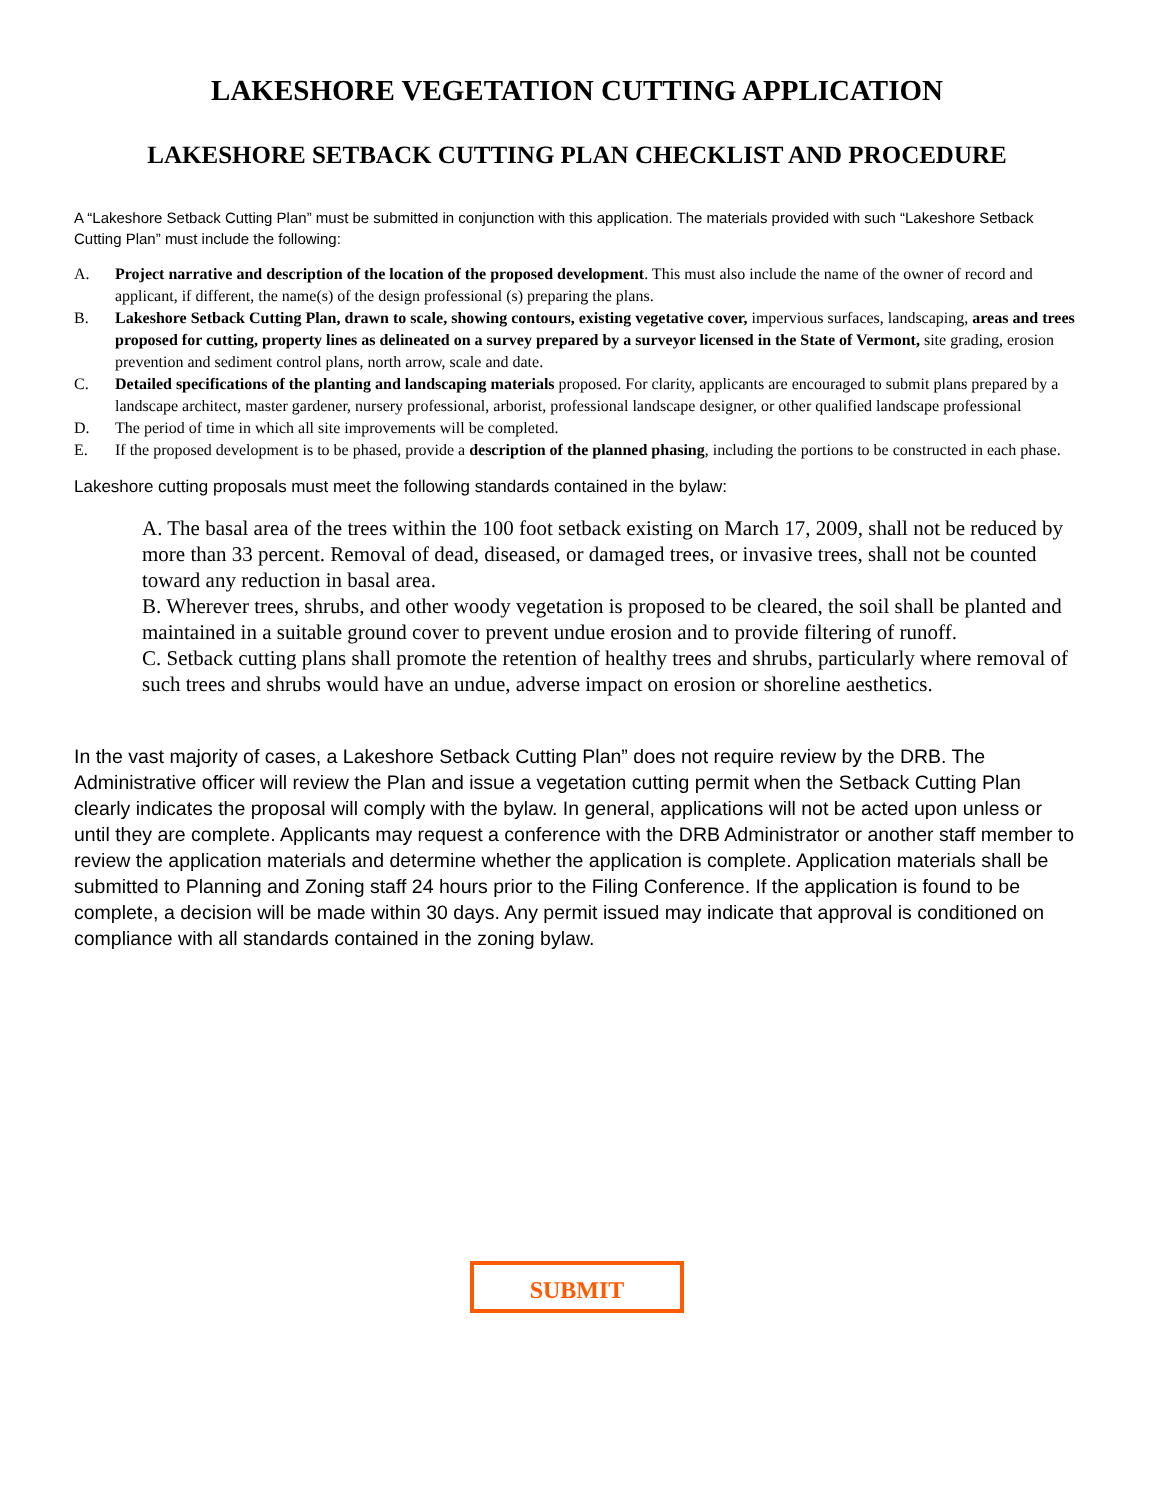LAKESHORE VEGETATION CUTTING APPLICATION
LAKESHORE SETBACK CUTTING PLAN CHECKLIST AND PROCEDURE
A “Lakeshore Setback Cutting Plan” must be submitted in conjunction with this application. The materials provided with such “Lakeshore Setback Cutting Plan” must include the following:
A. Project narrative and description of the location of the proposed development. This must also include the name of the owner of record and applicant, if different, the name(s) of the design professional (s) preparing the plans.
B. Lakeshore Setback Cutting Plan, drawn to scale, showing contours, existing vegetative cover, impervious surfaces, landscaping, areas and trees proposed for cutting, property lines as delineated on a survey prepared by a surveyor licensed in the State of Vermont, site grading, erosion prevention and sediment control plans, north arrow, scale and date.
C. Detailed specifications of the planting and landscaping materials proposed. For clarity, applicants are encouraged to submit plans prepared by a landscape architect, master gardener, nursery professional, arborist, professional landscape designer, or other qualified landscape professional
D. The period of time in which all site improvements will be completed.
E. If the proposed development is to be phased, provide a description of the planned phasing, including the portions to be constructed in each phase.
Lakeshore cutting proposals must meet the following standards contained in the bylaw:
A. The basal area of the trees within the 100 foot setback existing on March 17, 2009, shall not be reduced by more than 33 percent. Removal of dead, diseased, or damaged trees, or invasive trees, shall not be counted toward any reduction in basal area.
B. Wherever trees, shrubs, and other woody vegetation is proposed to be cleared, the soil shall be planted and maintained in a suitable ground cover to prevent undue erosion and to provide filtering of runoff.
C. Setback cutting plans shall promote the retention of healthy trees and shrubs, particularly where removal of such trees and shrubs would have an undue, adverse impact on erosion or shoreline aesthetics.
In the vast majority of cases, a Lakeshore Setback Cutting Plan” does not require review by the DRB. The Administrative officer will review the Plan and issue a vegetation cutting permit when the Setback Cutting Plan clearly indicates the proposal will comply with the bylaw. In general, applications will not be acted upon unless or until they are complete. Applicants may request a conference with the DRB Administrator or another staff member to review the application materials and determine whether the application is complete. Application materials shall be submitted to Planning and Zoning staff 24 hours prior to the Filing Conference. If the application is found to be complete, a decision will be made within 30 days. Any permit issued may indicate that approval is conditioned on compliance with all standards contained in the zoning bylaw.
SUBMIT